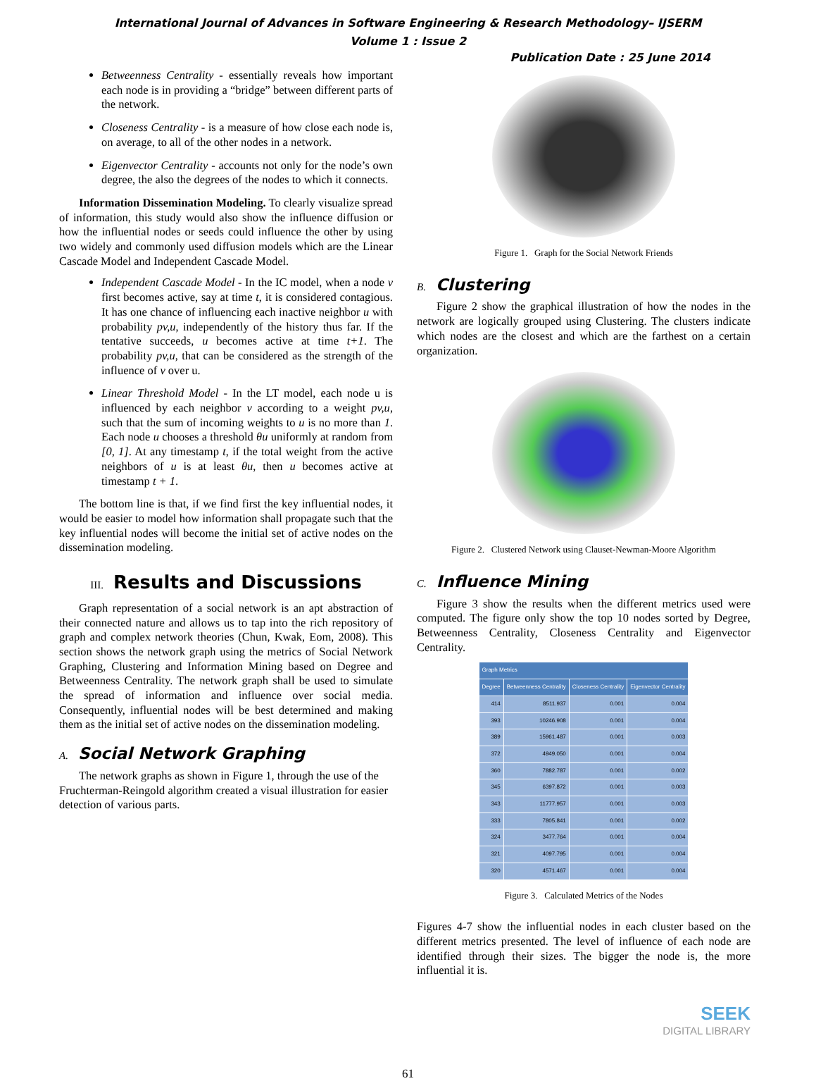International Journal of Advances in Software Engineering & Research Methodology– IJSERM
Volume 1 : Issue 2
Publication Date : 25 June 2014
Betweenness Centrality - essentially reveals how important each node is in providing a “bridge” between different parts of the network.
Closeness Centrality - is a measure of how close each node is, on average, to all of the other nodes in a network.
Eigenvector Centrality - accounts not only for the node’s own degree, the also the degrees of the nodes to which it connects.
Information Dissemination Modeling. To clearly visualize spread of information, this study would also show the influence diffusion or how the influential nodes or seeds could influence the other by using two widely and commonly used diffusion models which are the Linear Cascade Model and Independent Cascade Model.
Independent Cascade Model - In the IC model, when a node v first becomes active, say at time t, it is considered contagious. It has one chance of influencing each inactive neighbor u with probability pv,u, independently of the history thus far. If the tentative succeeds, u becomes active at time t+1. The probability pv,u, that can be considered as the strength of the influence of v over u.
Linear Threshold Model - In the LT model, each node u is influenced by each neighbor v according to a weight pv,u, such that the sum of incoming weights to u is no more than 1. Each node u chooses a threshold θu uniformly at random from [0, 1]. At any timestamp t, if the total weight from the active neighbors of u is at least θu, then u becomes active at timestamp t + 1.
The bottom line is that, if we find first the key influential nodes, it would be easier to model how information shall propagate such that the key influential nodes will become the initial set of active nodes on the dissemination modeling.
III. Results and Discussions
Graph representation of a social network is an apt abstraction of their connected nature and allows us to tap into the rich repository of graph and complex network theories (Chun, Kwak, Eom, 2008). This section shows the network graph using the metrics of Social Network Graphing, Clustering and Information Mining based on Degree and Betweenness Centrality. The network graph shall be used to simulate the spread of information and influence over social media. Consequently, influential nodes will be best determined and making them as the initial set of active nodes on the dissemination modeling.
A. Social Network Graphing
The network graphs as shown in Figure 1, through the use of the Fruchterman-Reingold algorithm created a visual illustration for easier detection of various parts.
Figure 1. Graph for the Social Network Friends
B. Clustering
Figure 2 show the graphical illustration of how the nodes in the network are logically grouped using Clustering. The clusters indicate which nodes are the closest and which are the farthest on a certain organization.
Figure 2. Clustered Network using Clauset-Newman-Moore Algorithm
C. Influence Mining
Figure 3 show the results when the different metrics used were computed. The figure only show the top 10 nodes sorted by Degree, Betweenness Centrality, Closeness Centrality and Eigenvector Centrality.
| Graph Metrics | | | |
| --- | --- | --- | --- |
| Degree | Betweenness Centrality | Closeness Centrality | Eigenvector Centrality |
| 414 | 8511.937 | 0.001 | 0.004 |
| 393 | 10246.908 | 0.001 | 0.004 |
| 389 | 15961.487 | 0.001 | 0.003 |
| 372 | 4949.050 | 0.001 | 0.004 |
| 360 | 7882.787 | 0.001 | 0.002 |
| 345 | 6397.872 | 0.001 | 0.003 |
| 343 | 11777.957 | 0.001 | 0.003 |
| 333 | 7805.841 | 0.001 | 0.002 |
| 324 | 3477.764 | 0.001 | 0.004 |
| 321 | 4097.795 | 0.001 | 0.004 |
| 320 | 4571.467 | 0.001 | 0.004 |
Figure 3. Calculated Metrics of the Nodes
Figures 4-7 show the influential nodes in each cluster based on the different metrics presented. The level of influence of each node are identified through their sizes. The bigger the node is, the more influential it is.
SEEK
DIGITAL LIBRARY
61